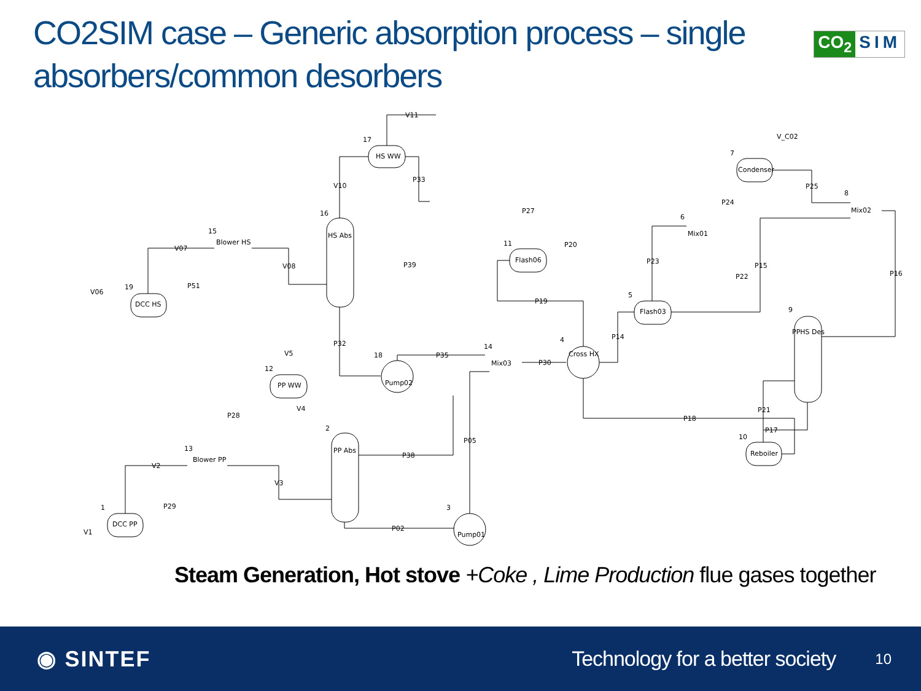CO2SIM case – Generic absorption process – single absorbers/common desorbers
CO<sub>2</sub> SIM
HS WW
HS Abs
PP Abs
PPHS Des
DCC HS
DCC PP
PP WW
Flash06
Flash03
Condenser
Reboiler
Pump02
Pump01
Cross HX
Mix03
Mix01
Mix02
Blower HS
Blower PP
V11
V10
P33
V07
V08
P39
V06
P51
P32
P35
V5
V4
P28
P38
P05
V2
V3
P29
V1
P02
P27
P20
P19
P30
P14
P23
P24
V_C02
P25
P15
P22
P16
P18
P21
P17
17
16
15
19
18
12
2
13
1
3
14
11
4
5
6
7
8
9
10
Steam Generation, Hot stove +Coke , Lime Production flue gases together
◉ SINTEF Technology for a better society 10